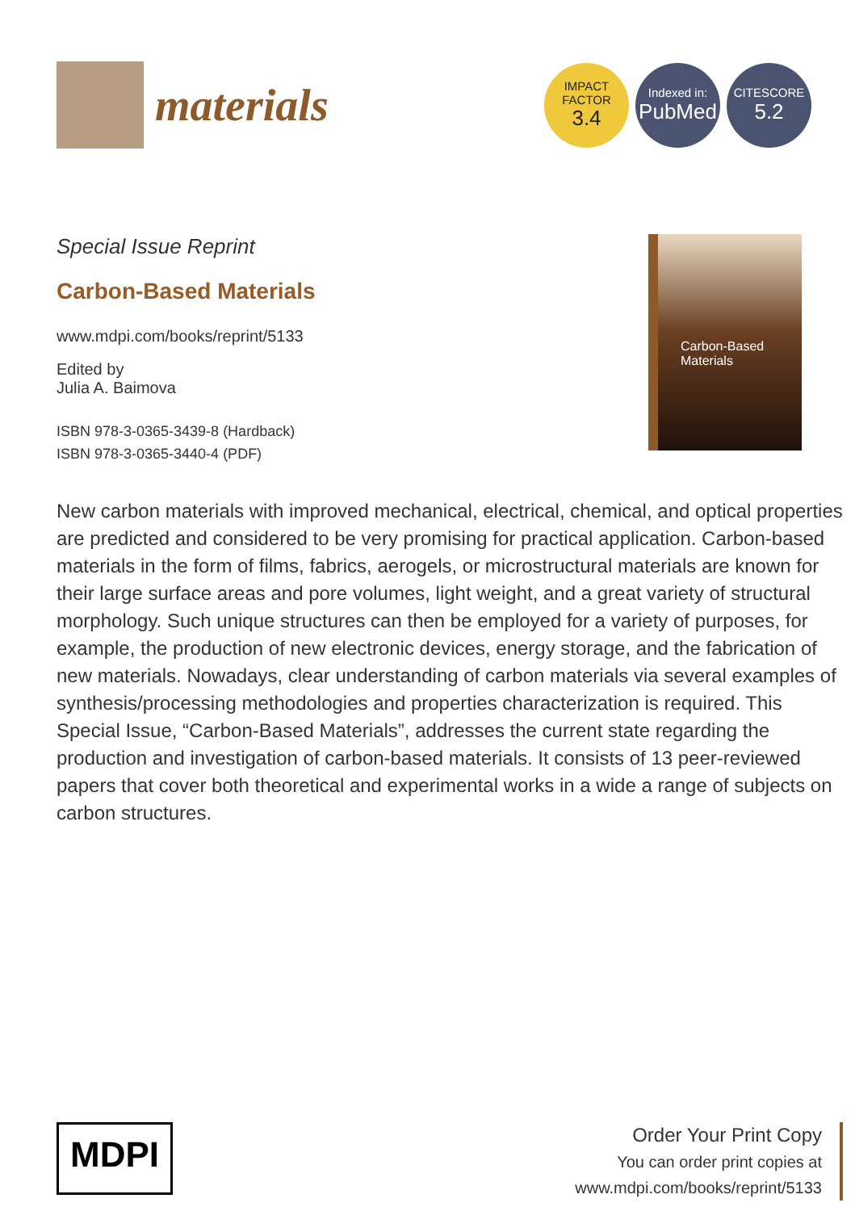materials
IMPACT
FACTOR
3.4
Indexed in:
PubMed
CITESCORE
5.2
Special Issue Reprint
Carbon-Based Materials
www.mdpi.com/books/reprint/5133
Edited by
Julia A. Baimova
ISBN 978-3-0365-3439-8 (Hardback)
ISBN 978-3-0365-3440-4 (PDF)
Carbon-Based
Materials
New carbon materials with improved mechanical, electrical, chemical, and optical properties are predicted and considered to be very promising for practical application. Carbon-based materials in the form of films, fabrics, aerogels, or microstructural materials are known for their large surface areas and pore volumes, light weight, and a great variety of structural morphology. Such unique structures can then be employed for a variety of purposes, for example, the production of new electronic devices, energy storage, and the fabrication of new materials. Nowadays, clear understanding of carbon materials via several examples of synthesis/processing methodologies and properties characterization is required. This Special Issue, “Carbon-Based Materials”, addresses the current state regarding the production and investigation of carbon-based materials. It consists of 13 peer-reviewed papers that cover both theoretical and experimental works in a wide a range of subjects on carbon structures.
MDPI
Order Your Print Copy
You can order print copies at
www.mdpi.com/books/reprint/5133